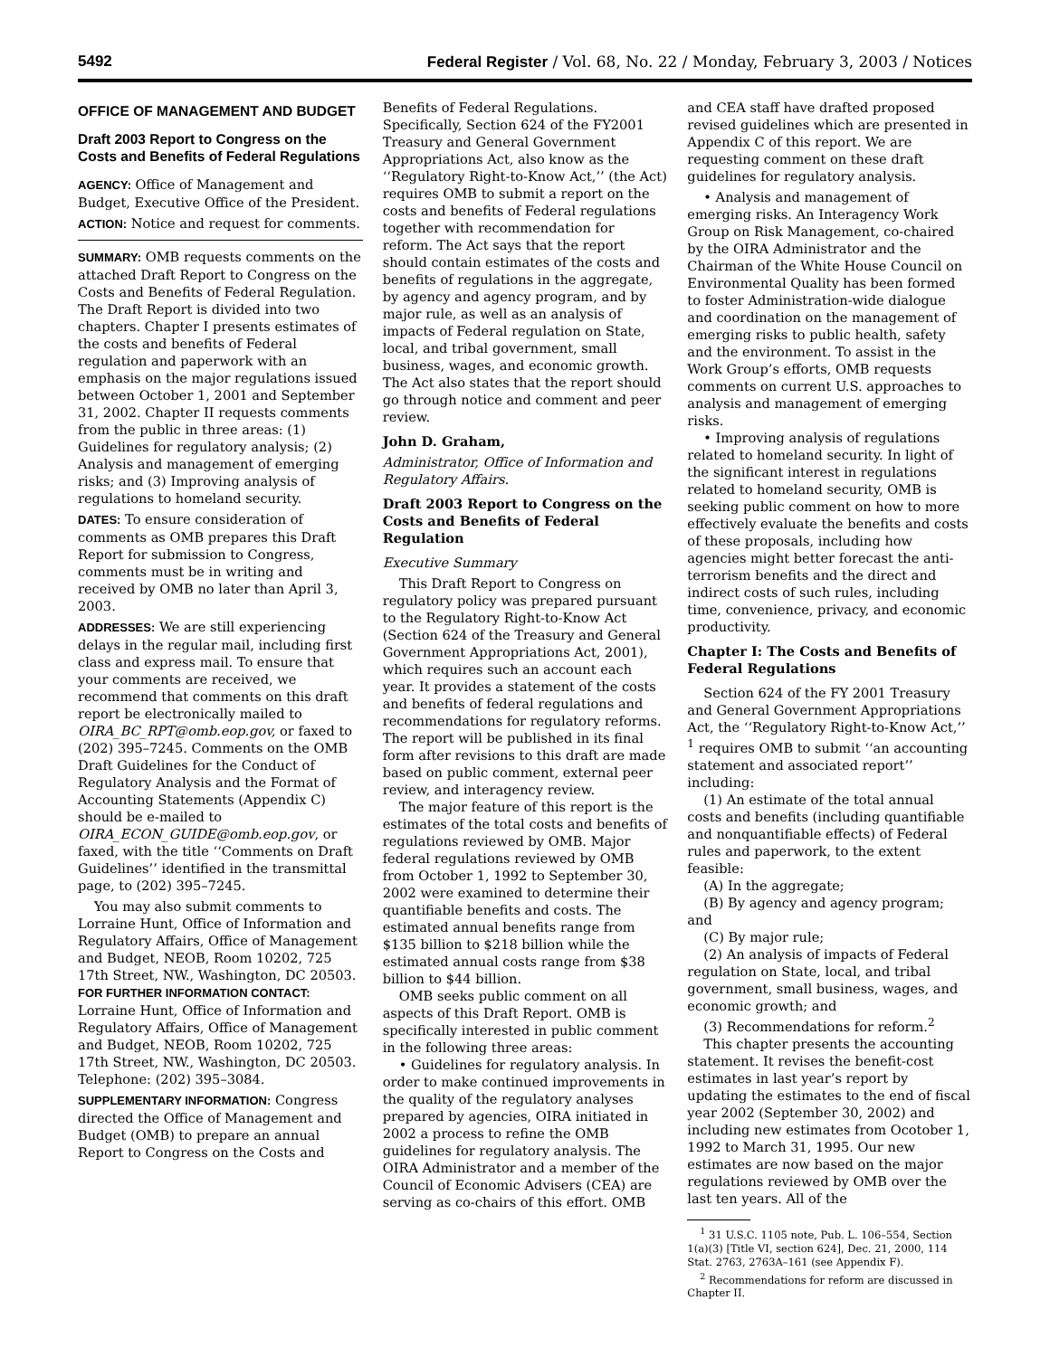5492 Federal Register / Vol. 68, No. 22 / Monday, February 3, 2003 / Notices
OFFICE OF MANAGEMENT AND BUDGET
Draft 2003 Report to Congress on the Costs and Benefits of Federal Regulations
AGENCY: Office of Management and Budget, Executive Office of the President.
ACTION: Notice and request for comments.
SUMMARY: OMB requests comments on the attached Draft Report to Congress on the Costs and Benefits of Federal Regulation. The Draft Report is divided into two chapters. Chapter I presents estimates of the costs and benefits of Federal regulation and paperwork with an emphasis on the major regulations issued between October 1, 2001 and September 31, 2002. Chapter II requests comments from the public in three areas: (1) Guidelines for regulatory analysis; (2) Analysis and management of emerging risks; and (3) Improving analysis of regulations to homeland security.
DATES: To ensure consideration of comments as OMB prepares this Draft Report for submission to Congress, comments must be in writing and received by OMB no later than April 3, 2003.
ADDRESSES: We are still experiencing delays in the regular mail, including first class and express mail. To ensure that your comments are received, we recommend that comments on this draft report be electronically mailed to OIRA_BC_RPT@omb.eop.gov, or faxed to (202) 395–7245. Comments on the OMB Draft Guidelines for the Conduct of Regulatory Analysis and the Format of Accounting Statements (Appendix C) should be e-mailed to OIRA_ECON_GUIDE@omb.eop.gov, or faxed, with the title ‘‘Comments on Draft Guidelines’’ identified in the transmittal page, to (202) 395–7245.
You may also submit comments to Lorraine Hunt, Office of Information and Regulatory Affairs, Office of Management and Budget, NEOB, Room 10202, 725 17th Street, NW., Washington, DC 20503.
FOR FURTHER INFORMATION CONTACT: Lorraine Hunt, Office of Information and Regulatory Affairs, Office of Management and Budget, NEOB, Room 10202, 725 17th Street, NW., Washington, DC 20503. Telephone: (202) 395–3084.
SUPPLEMENTARY INFORMATION: Congress directed the Office of Management and Budget (OMB) to prepare an annual Report to Congress on the Costs and
Benefits of Federal Regulations. Specifically, Section 624 of the FY2001 Treasury and General Government Appropriations Act, also know as the ‘‘Regulatory Right-to-Know Act,’’ (the Act) requires OMB to submit a report on the costs and benefits of Federal regulations together with recommendation for reform. The Act says that the report should contain estimates of the costs and benefits of regulations in the aggregate, by agency and agency program, and by major rule, as well as an analysis of impacts of Federal regulation on State, local, and tribal government, small business, wages, and economic growth. The Act also states that the report should go through notice and comment and peer review.
John D. Graham,
Administrator, Office of Information and Regulatory Affairs.
Draft 2003 Report to Congress on the Costs and Benefits of Federal Regulation
Executive Summary
This Draft Report to Congress on regulatory policy was prepared pursuant to the Regulatory Right-to-Know Act (Section 624 of the Treasury and General Government Appropriations Act, 2001), which requires such an account each year. It provides a statement of the costs and benefits of federal regulations and recommendations for regulatory reforms. The report will be published in its final form after revisions to this draft are made based on public comment, external peer review, and interagency review.
The major feature of this report is the estimates of the total costs and benefits of regulations reviewed by OMB. Major federal regulations reviewed by OMB from October 1, 1992 to September 30, 2002 were examined to determine their quantifiable benefits and costs. The estimated annual benefits range from $135 billion to $218 billion while the estimated annual costs range from $38 billion to $44 billion.
OMB seeks public comment on all aspects of this Draft Report. OMB is specifically interested in public comment in the following three areas:
• Guidelines for regulatory analysis. In order to make continued improvements in the quality of the regulatory analyses prepared by agencies, OIRA initiated in 2002 a process to refine the OMB guidelines for regulatory analysis. The OIRA Administrator and a member of the Council of Economic Advisers (CEA) are serving as co-chairs of this effort. OMB
and CEA staff have drafted proposed revised guidelines which are presented in Appendix C of this report. We are requesting comment on these draft guidelines for regulatory analysis.
• Analysis and management of emerging risks. An Interagency Work Group on Risk Management, co-chaired by the OIRA Administrator and the Chairman of the White House Council on Environmental Quality has been formed to foster Administration-wide dialogue and coordination on the management of emerging risks to public health, safety and the environment. To assist in the Work Group’s efforts, OMB requests comments on current U.S. approaches to analysis and management of emerging risks.
• Improving analysis of regulations related to homeland security. In light of the significant interest in regulations related to homeland security, OMB is seeking public comment on how to more effectively evaluate the benefits and costs of these proposals, including how agencies might better forecast the anti-terrorism benefits and the direct and indirect costs of such rules, including time, convenience, privacy, and economic productivity.
Chapter I: The Costs and Benefits of Federal Regulations
Section 624 of the FY 2001 Treasury and General Government Appropriations Act, the ‘‘Regulatory Right-to-Know Act,’’ <sup>1</sup> requires OMB to submit ‘‘an accounting statement and associated report’’ including:
(1) An estimate of the total annual costs and benefits (including quantifiable and nonquantifiable effects) of Federal rules and paperwork, to the extent feasible:
(A) In the aggregate;
(B) By agency and agency program; and
(C) By major rule;
(2) An analysis of impacts of Federal regulation on State, local, and tribal government, small business, wages, and economic growth; and
(3) Recommendations for reform.<sup>2</sup>
This chapter presents the accounting statement. It revises the benefit-cost estimates in last year’s report by updating the estimates to the end of fiscal year 2002 (September 30, 2002) and including new estimates from Ocotober 1, 1992 to March 31, 1995. Our new estimates are now based on the major regulations reviewed by OMB over the last ten years. All of the
<sup>1</sup> 31 U.S.C. 1105 note, Pub. L. 106–554, Section 1(a)(3) [Title VI, section 624], Dec. 21, 2000, 114 Stat. 2763, 2763A–161 (see Appendix F).
<sup>2</sup> Recommendations for reform are discussed in Chapter II.